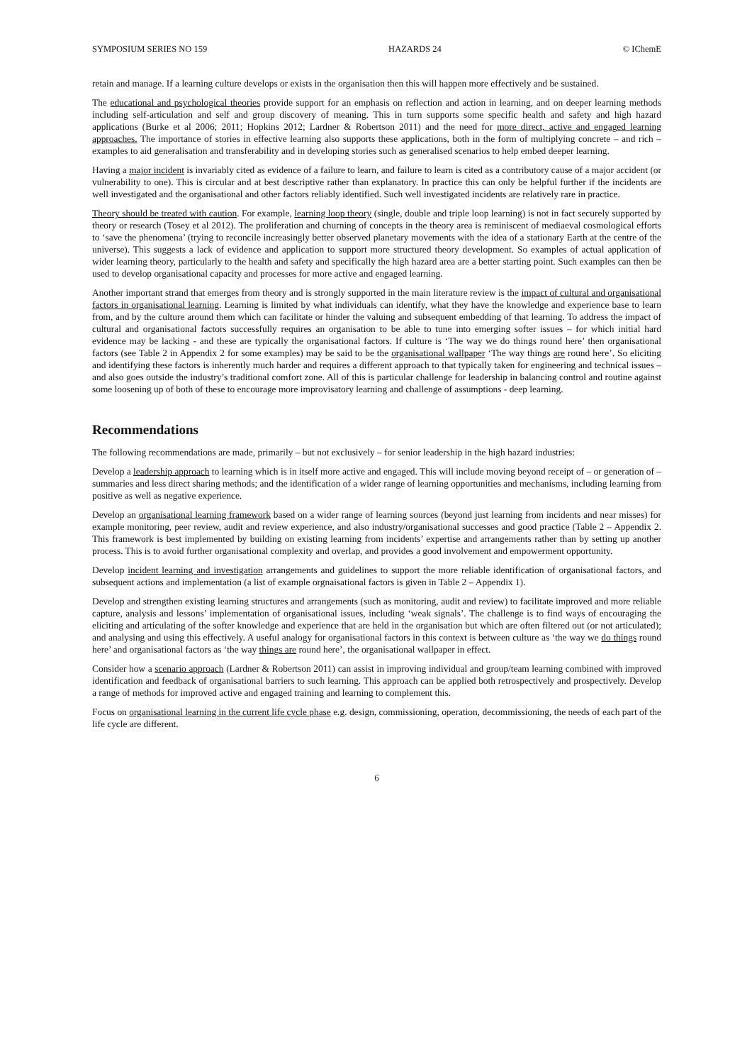SYMPOSIUM SERIES NO 159 HAZARDS 24 © IChemE
retain and manage. If a learning culture develops or exists in the organisation then this will happen more effectively and be sustained.
The educational and psychological theories provide support for an emphasis on reflection and action in learning, and on deeper learning methods including self-articulation and self and group discovery of meaning. This in turn supports some specific health and safety and high hazard applications (Burke et al 2006; 2011; Hopkins 2012; Lardner & Robertson 2011) and the need for more direct, active and engaged learning approaches. The importance of stories in effective learning also supports these applications, both in the form of multiplying concrete – and rich – examples to aid generalisation and transferability and in developing stories such as generalised scenarios to help embed deeper learning.
Having a major incident is invariably cited as evidence of a failure to learn, and failure to learn is cited as a contributory cause of a major accident (or vulnerability to one). This is circular and at best descriptive rather than explanatory. In practice this can only be helpful further if the incidents are well investigated and the organisational and other factors reliably identified. Such well investigated incidents are relatively rare in practice.
Theory should be treated with caution. For example, learning loop theory (single, double and triple loop learning) is not in fact securely supported by theory or research (Tosey et al 2012). The proliferation and churning of concepts in the theory area is reminiscent of mediaeval cosmological efforts to ‘save the phenomena’ (trying to reconcile increasingly better observed planetary movements with the idea of a stationary Earth at the centre of the universe). This suggests a lack of evidence and application to support more structured theory development. So examples of actual application of wider learning theory, particularly to the health and safety and specifically the high hazard area are a better starting point. Such examples can then be used to develop organisational capacity and processes for more active and engaged learning.
Another important strand that emerges from theory and is strongly supported in the main literature review is the impact of cultural and organisational factors in organisational learning. Learning is limited by what individuals can identify, what they have the knowledge and experience base to learn from, and by the culture around them which can facilitate or hinder the valuing and subsequent embedding of that learning. To address the impact of cultural and organisational factors successfully requires an organisation to be able to tune into emerging softer issues – for which initial hard evidence may be lacking - and these are typically the organisational factors. If culture is ‘The way we do things round here’ then organisational factors (see Table 2 in Appendix 2 for some examples) may be said to be the organisational wallpaper ‘The way things are round here’. So eliciting and identifying these factors is inherently much harder and requires a different approach to that typically taken for engineering and technical issues – and also goes outside the industry’s traditional comfort zone. All of this is particular challenge for leadership in balancing control and routine against some loosening up of both of these to encourage more improvisatory learning and challenge of assumptions - deep learning.
Recommendations
The following recommendations are made, primarily – but not exclusively – for senior leadership in the high hazard industries:
Develop a leadership approach to learning which is in itself more active and engaged. This will include moving beyond receipt of – or generation of – summaries and less direct sharing methods; and the identification of a wider range of learning opportunities and mechanisms, including learning from positive as well as negative experience.
Develop an organisational learning framework based on a wider range of learning sources (beyond just learning from incidents and near misses) for example monitoring, peer review, audit and review experience, and also industry/organisational successes and good practice (Table 2 – Appendix 2. This framework is best implemented by building on existing learning from incidents’ expertise and arrangements rather than by setting up another process. This is to avoid further organisational complexity and overlap, and provides a good involvement and empowerment opportunity.
Develop incident learning and investigation arrangements and guidelines to support the more reliable identification of organisational factors, and subsequent actions and implementation (a list of example orgnaisational factors is given in Table 2 – Appendix 1).
Develop and strengthen existing learning structures and arrangements (such as monitoring, audit and review) to facilitate improved and more reliable capture, analysis and lessons’ implementation of organisational issues, including ‘weak signals’. The challenge is to find ways of encouraging the eliciting and articulating of the softer knowledge and experience that are held in the organisation but which are often filtered out (or not articulated); and analysing and using this effectively. A useful analogy for organisational factors in this context is between culture as ‘the way we do things round here’ and organisational factors as ‘the way things are round here’, the organisational wallpaper in effect.
Consider how a scenario approach (Lardner & Robertson 2011) can assist in improving individual and group/team learning combined with improved identification and feedback of organisational barriers to such learning. This approach can be applied both retrospectively and prospectively. Develop a range of methods for improved active and engaged training and learning to complement this.
Focus on organisational learning in the current life cycle phase e.g. design, commissioning, operation, decommissioning, the needs of each part of the life cycle are different.
6